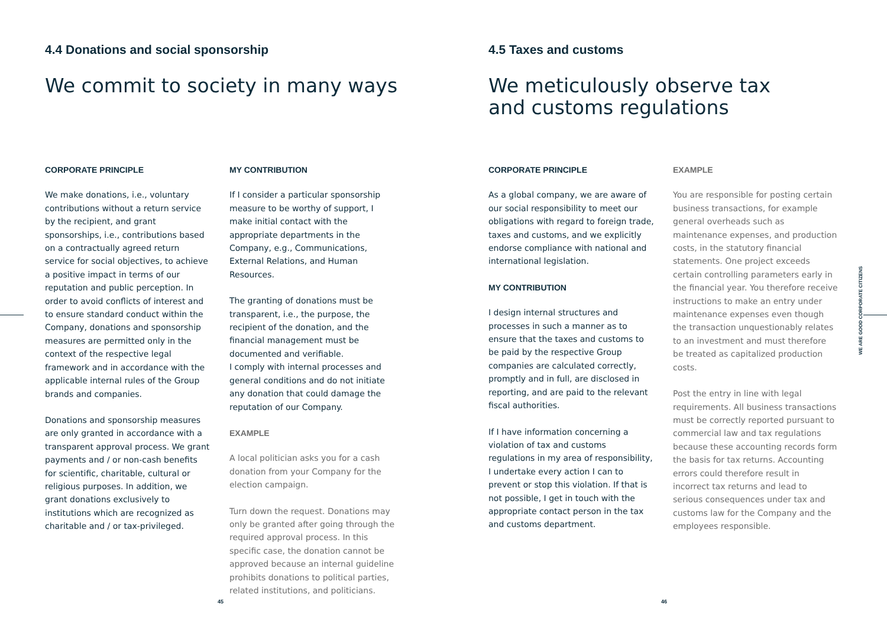4.4 Donations and social sponsorship
We commit to society in many ways
CORPORATE PRINCIPLE
We make donations, i.e., voluntary contributions without a return service by the recipient, and grant sponsorships, i.e., contributions based on a contractually agreed return service for social objectives, to achieve a positive impact in terms of our reputation and public perception. In order to avoid conflicts of interest and to ensure standard conduct within the Company, donations and sponsorship measures are permitted only in the context of the respective legal framework and in accordance with the applicable internal rules of the Group brands and companies.
Donations and sponsorship measures are only granted in accordance with a transparent approval process. We grant payments and / or non-cash benefits for scientific, charitable, cultural or religious purposes. In addition, we grant donations exclusively to institutions which are recognized as charitable and / or tax-privileged.
MY CONTRIBUTION
If I consider a particular sponsorship measure to be worthy of support, I make initial contact with the appropriate departments in the Company, e.g., Communications, External Relations, and Human Resources.
The granting of donations must be transparent, i.e., the purpose, the recipient of the donation, and the financial management must be documented and verifiable.
I comply with internal processes and general conditions and do not initiate any donation that could damage the reputation of our Company.
EXAMPLE
A local politician asks you for a cash donation from your Company for the election campaign.
Turn down the request. Donations may only be granted after going through the required approval process. In this specific case, the donation cannot be approved because an internal guideline prohibits donations to political parties, related institutions, and politicians.
45
4.5 Taxes and customs
We meticulously observe tax
and customs regulations
CORPORATE PRINCIPLE
As a global company, we are aware of our social responsibility to meet our obligations with regard to foreign trade, taxes and customs, and we explicitly endorse compliance with national and international legislation.
MY CONTRIBUTION
I design internal structures and processes in such a manner as to ensure that the taxes and customs to be paid by the respective Group companies are calculated correctly, promptly and in full, are disclosed in reporting, and are paid to the relevant fiscal authorities.
If I have information concerning a violation of tax and customs regulations in my area of responsibility, I undertake every action I can to prevent or stop this violation. If that is not possible, I get in touch with the appropriate contact person in the tax and customs department.
EXAMPLE
You are responsible for posting certain business transactions, for example general overheads such as maintenance expenses, and production costs, in the statutory financial statements. One project exceeds certain controlling parameters early in the financial year. You therefore receive instructions to make an entry under maintenance expenses even though the transaction unquestionably relates to an investment and must therefore be treated as capitalized production costs.
Post the entry in line with legal requirements. All business transactions must be correctly reported pursuant to commercial law and tax regulations because these accounting records form the basis for tax returns. Accounting errors could therefore result in incorrect tax returns and lead to serious consequences under tax and customs law for the Company and the employees responsible.
WE ARE GOOD CORPORATE CITIZENS
46